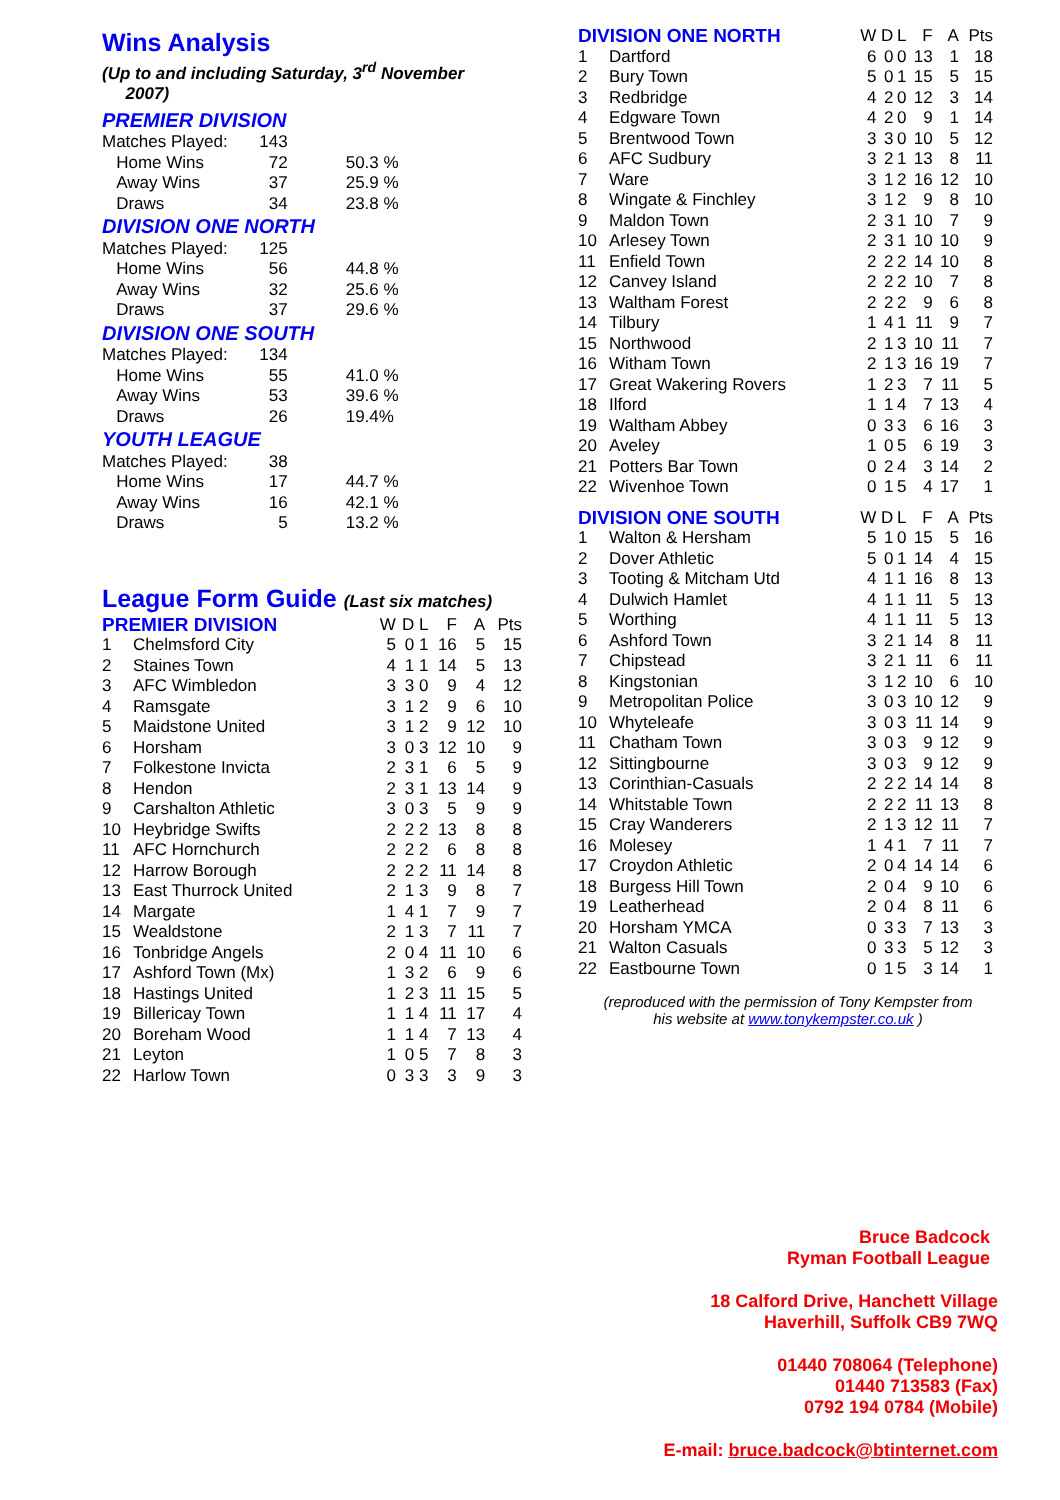Wins Analysis
(Up to and including Saturday, 3<sup>rd</sup> November
2007)
| PREMIER DIVISION | | |
| Matches Played: | 143 | |
| Home Wins | 72 | 50.3 % |
| Away Wins | 37 | 25.9 % |
| Draws | 34 | 23.8 % |
| DIVISION ONE NORTH | | |
| Matches Played: | 125 | |
| Home Wins | 56 | 44.8 % |
| Away Wins | 32 | 25.6 % |
| Draws | 37 | 29.6 % |
| DIVISION ONE SOUTH | | |
| Matches Played: | 134 | |
| Home Wins | 55 | 41.0 % |
| Away Wins | 53 | 39.6 % |
| Draws | 26 | 19.4% |
| YOUTH LEAGUE | | |
| Matches Played: | 38 | |
| Home Wins | 17 | 44.7 % |
| Away Wins | 16 | 42.1 % |
| Draws | 5 | 13.2 % |
League Form Guide (Last six matches)
| PREMIER DIVISION | | W | D | L | F | A | Pts |
| --- | --- | --- | --- | --- | --- | --- | --- |
| 1 | Chelmsford City | 5 | 0 | 1 | 16 | 5 | 15 |
| 2 | Staines Town | 4 | 1 | 1 | 14 | 5 | 13 |
| 3 | AFC Wimbledon | 3 | 3 | 0 | 9 | 4 | 12 |
| 4 | Ramsgate | 3 | 1 | 2 | 9 | 6 | 10 |
| 5 | Maidstone United | 3 | 1 | 2 | 9 | 12 | 10 |
| 6 | Horsham | 3 | 0 | 3 | 12 | 10 | 9 |
| 7 | Folkestone Invicta | 2 | 3 | 1 | 6 | 5 | 9 |
| 8 | Hendon | 2 | 3 | 1 | 13 | 14 | 9 |
| 9 | Carshalton Athletic | 3 | 0 | 3 | 5 | 9 | 9 |
| 10 | Heybridge Swifts | 2 | 2 | 2 | 13 | 8 | 8 |
| 11 | AFC Hornchurch | 2 | 2 | 2 | 6 | 8 | 8 |
| 12 | Harrow Borough | 2 | 2 | 2 | 11 | 14 | 8 |
| 13 | East Thurrock United | 2 | 1 | 3 | 9 | 8 | 7 |
| 14 | Margate | 1 | 4 | 1 | 7 | 9 | 7 |
| 15 | Wealdstone | 2 | 1 | 3 | 7 | 11 | 7 |
| 16 | Tonbridge Angels | 2 | 0 | 4 | 11 | 10 | 6 |
| 17 | Ashford Town (Mx) | 1 | 3 | 2 | 6 | 9 | 6 |
| 18 | Hastings United | 1 | 2 | 3 | 11 | 15 | 5 |
| 19 | Billericay Town | 1 | 1 | 4 | 11 | 17 | 4 |
| 20 | Boreham Wood | 1 | 1 | 4 | 7 | 13 | 4 |
| 21 | Leyton | 1 | 0 | 5 | 7 | 8 | 3 |
| 22 | Harlow Town | 0 | 3 | 3 | 3 | 9 | 3 |
| DIVISION ONE NORTH | | W | D | L | F | A | Pts |
| --- | --- | --- | --- | --- | --- | --- | --- |
| 1 | Dartford | 6 | 0 | 0 | 13 | 1 | 18 |
| 2 | Bury Town | 5 | 0 | 1 | 15 | 5 | 15 |
| 3 | Redbridge | 4 | 2 | 0 | 12 | 3 | 14 |
| 4 | Edgware Town | 4 | 2 | 0 | 9 | 1 | 14 |
| 5 | Brentwood Town | 3 | 3 | 0 | 10 | 5 | 12 |
| 6 | AFC Sudbury | 3 | 2 | 1 | 13 | 8 | 11 |
| 7 | Ware | 3 | 1 | 2 | 16 | 12 | 10 |
| 8 | Wingate & Finchley | 3 | 1 | 2 | 9 | 8 | 10 |
| 9 | Maldon Town | 2 | 3 | 1 | 10 | 7 | 9 |
| 10 | Arlesey Town | 2 | 3 | 1 | 10 | 10 | 9 |
| 11 | Enfield Town | 2 | 2 | 2 | 14 | 10 | 8 |
| 12 | Canvey Island | 2 | 2 | 2 | 10 | 7 | 8 |
| 13 | Waltham Forest | 2 | 2 | 2 | 9 | 6 | 8 |
| 14 | Tilbury | 1 | 4 | 1 | 11 | 9 | 7 |
| 15 | Northwood | 2 | 1 | 3 | 10 | 11 | 7 |
| 16 | Witham Town | 2 | 1 | 3 | 16 | 19 | 7 |
| 17 | Great Wakering Rovers | 1 | 2 | 3 | 7 | 11 | 5 |
| 18 | Ilford | 1 | 1 | 4 | 7 | 13 | 4 |
| 19 | Waltham Abbey | 0 | 3 | 3 | 6 | 16 | 3 |
| 20 | Aveley | 1 | 0 | 5 | 6 | 19 | 3 |
| 21 | Potters Bar Town | 0 | 2 | 4 | 3 | 14 | 2 |
| 22 | Wivenhoe Town | 0 | 1 | 5 | 4 | 17 | 1 |
| DIVISION ONE SOUTH | | W | D | L | F | A | Pts |
| 1 | Walton & Hersham | 5 | 1 | 0 | 15 | 5 | 16 |
| 2 | Dover Athletic | 5 | 0 | 1 | 14 | 4 | 15 |
| 3 | Tooting & Mitcham Utd | 4 | 1 | 1 | 16 | 8 | 13 |
| 4 | Dulwich Hamlet | 4 | 1 | 1 | 11 | 5 | 13 |
| 5 | Worthing | 4 | 1 | 1 | 11 | 5 | 13 |
| 6 | Ashford Town | 3 | 2 | 1 | 14 | 8 | 11 |
| 7 | Chipstead | 3 | 2 | 1 | 11 | 6 | 11 |
| 8 | Kingstonian | 3 | 1 | 2 | 10 | 6 | 10 |
| 9 | Metropolitan Police | 3 | 0 | 3 | 10 | 12 | 9 |
| 10 | Whyteleafe | 3 | 0 | 3 | 11 | 14 | 9 |
| 11 | Chatham Town | 3 | 0 | 3 | 9 | 12 | 9 |
| 12 | Sittingbourne | 3 | 0 | 3 | 9 | 12 | 9 |
| 13 | Corinthian-Casuals | 2 | 2 | 2 | 14 | 14 | 8 |
| 14 | Whitstable Town | 2 | 2 | 2 | 11 | 13 | 8 |
| 15 | Cray Wanderers | 2 | 1 | 3 | 12 | 11 | 7 |
| 16 | Molesey | 1 | 4 | 1 | 7 | 11 | 7 |
| 17 | Croydon Athletic | 2 | 0 | 4 | 14 | 14 | 6 |
| 18 | Burgess Hill Town | 2 | 0 | 4 | 9 | 10 | 6 |
| 19 | Leatherhead | 2 | 0 | 4 | 8 | 11 | 6 |
| 20 | Horsham YMCA | 0 | 3 | 3 | 7 | 13 | 3 |
| 21 | Walton Casuals | 0 | 3 | 3 | 5 | 12 | 3 |
| 22 | Eastbourne Town | 0 | 1 | 5 | 3 | 14 | 1 |
(reproduced with the permission of Tony Kempster from
his website at www.tonykempster.co.uk )
Bruce Badcock
Ryman Football League
18 Calford Drive, Hanchett Village
Haverhill, Suffolk CB9 7WQ
01440 708064 (Telephone)
01440 713583 (Fax)
0792 194 0784 (Mobile)
E-mail: bruce.badcock@btinternet.com